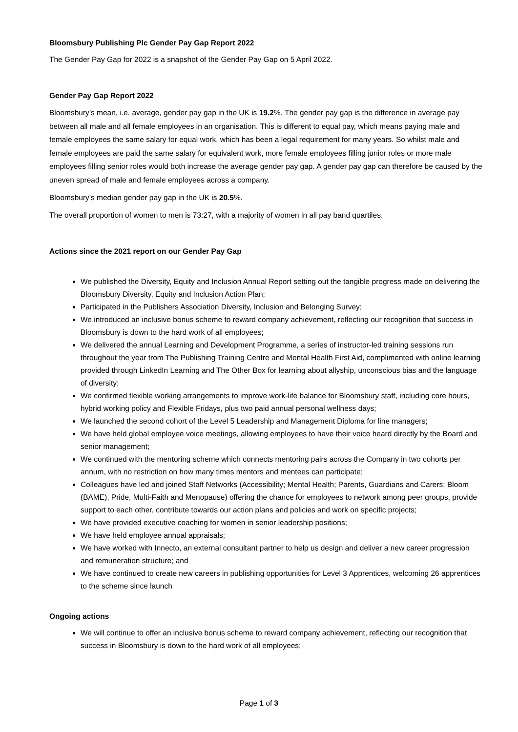Bloomsbury Publishing Plc Gender Pay Gap Report 2022
The Gender Pay Gap for 2022 is a snapshot of the Gender Pay Gap on 5 April 2022.
Gender Pay Gap Report 2022
Bloomsbury’s mean, i.e. average, gender pay gap in the UK is 19.2%. The gender pay gap is the difference in average pay between all male and all female employees in an organisation. This is different to equal pay, which means paying male and female employees the same salary for equal work, which has been a legal requirement for many years. So whilst male and female employees are paid the same salary for equivalent work, more female employees filling junior roles or more male employees filling senior roles would both increase the average gender pay gap. A gender pay gap can therefore be caused by the uneven spread of male and female employees across a company.
Bloomsbury’s median gender pay gap in the UK is 20.5%.
The overall proportion of women to men is 73:27, with a majority of women in all pay band quartiles.
Actions since the 2021 report on our Gender Pay Gap
We published the Diversity, Equity and Inclusion Annual Report setting out the tangible progress made on delivering the Bloomsbury Diversity, Equity and Inclusion Action Plan;
Participated in the Publishers Association Diversity, Inclusion and Belonging Survey;
We introduced an inclusive bonus scheme to reward company achievement, reflecting our recognition that success in Bloomsbury is down to the hard work of all employees;
We delivered the annual Learning and Development Programme, a series of instructor-led training sessions run throughout the year from The Publishing Training Centre and Mental Health First Aid, complimented with online learning provided through LinkedIn Learning and The Other Box for learning about allyship, unconscious bias and the language of diversity;
We confirmed flexible working arrangements to improve work-life balance for Bloomsbury staff, including core hours, hybrid working policy and Flexible Fridays, plus two paid annual personal wellness days;
We launched the second cohort of the Level 5 Leadership and Management Diploma for line managers;
We have held global employee voice meetings, allowing employees to have their voice heard directly by the Board and senior management;
We continued with the mentoring scheme which connects mentoring pairs across the Company in two cohorts per annum, with no restriction on how many times mentors and mentees can participate;
Colleagues have led and joined Staff Networks (Accessibility; Mental Health; Parents, Guardians and Carers; Bloom (BAME), Pride, Multi-Faith and Menopause) offering the chance for employees to network among peer groups, provide support to each other, contribute towards our action plans and policies and work on specific projects;
We have provided executive coaching for women in senior leadership positions;
We have held employee annual appraisals;
We have worked with Innecto, an external consultant partner to help us design and deliver a new career progression and remuneration structure; and
We have continued to create new careers in publishing opportunities for Level 3 Apprentices, welcoming 26 apprentices to the scheme since launch
Ongoing actions
We will continue to offer an inclusive bonus scheme to reward company achievement, reflecting our recognition that success in Bloomsbury is down to the hard work of all employees;
Page 1 of 3